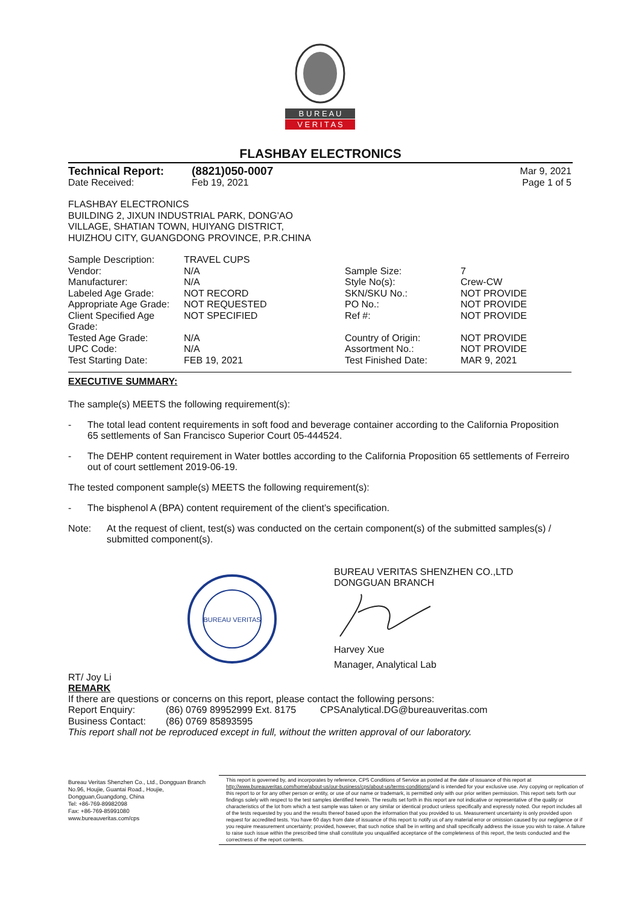B U R E A U
V E R I T A S
FLASHBAY ELECTRONICS
| Technical Report: | (8821)050-0007 | Mar 9, 2021 |
| Date Received: | Feb 19, 2021 | Page 1 of 5 |
FLASHBAY ELECTRONICS
BUILDING 2, JIXUN INDUSTRIAL PARK, DONG'AO
VILLAGE, SHATIAN TOWN, HUIYANG DISTRICT,
HUIZHOU CITY, GUANGDONG PROVINCE, P.R.CHINA
| Sample Description: | TRAVEL CUPS | | |
| Vendor: | N/A | Sample Size: | 7 |
| Manufacturer: | N/A | Style No(s): | Crew-CW |
| Labeled Age Grade: | NOT RECORD | SKN/SKU No.: | NOT PROVIDE |
| Appropriate Age Grade: | NOT REQUESTED | PO No.: | NOT PROVIDE |
| Client Specified Age Grade: | NOT SPECIFIED | Ref #: | NOT PROVIDE |
| Tested Age Grade: | N/A | Country of Origin: | NOT PROVIDE |
| UPC Code: | N/A | Assortment No.: | NOT PROVIDE |
| Test Starting Date: | FEB 19, 2021 | Test Finished Date: | MAR 9, 2021 |
EXECUTIVE SUMMARY:
The sample(s) MEETS the following requirement(s):
- The total lead content requirements in soft food and beverage container according to the California Proposition 65 settlements of San Francisco Superior Court 05-444524.
- The DEHP content requirement in Water bottles according to the California Proposition 65 settlements of Ferreiro out of court settlement 2019-06-19.
The tested component sample(s) MEETS the following requirement(s):
- The bisphenol A (BPA) content requirement of the client’s specification.
Note: At the request of client, test(s) was conducted on the certain component(s) of the submitted samples(s) / submitted component(s).
BUREAU VERITAS
BUREAU VERITAS SHENZHEN CO.,LTD
DONGGUAN BRANCH
Harvey Xue
Manager, Analytical Lab
RT/ Joy Li
REMARK
If there are questions or concerns on this report, please contact the following persons:
| Report Enquiry: | (86) 0769 89952999 Ext. 8175 | CPSAnalytical.DG@bureauveritas.com |
| Business Contact: | (86) 0769 85893595 | |
This report shall not be reproduced except in full, without the written approval of our laboratory.
Bureau Veritas Shenzhen Co., Ltd., Dongguan Branch
No.96, Houjie, Guantai Road., Houjie, Dongguan,Guangdong, China
Tel: +86-769-89982098
Fax: +86-769-85991080
www.bureauveritas.com/cps
This report is governed by, and incorporates by reference, CPS Conditions of Service as posted at the date of issuance of this report at http://www.bureauveritas.com/home/about-us/our-business/cps/about-us/terms-conditions/and is intended for your exclusive use. Any copying or replication of this report to or for any other person or entity, or use of our name or trademark, is permitted only with our prior written permission. This report sets forth our findings solely with respect to the test samples identified herein. The results set forth in this report are not indicative or representative of the quality or characteristics of the lot from which a test sample was taken or any similar or identical product unless specifically and expressly noted. Our report includes all of the tests requested by you and the results thereof based upon the information that you provided to us. Measurement uncertainty is only provided upon request for accredited tests. You have 60 days from date of issuance of this report to notify us of any material error or omission caused by our negligence or if you require measurement uncertainty; provided, however, that such notice shall be in writing and shall specifically address the issue you wish to raise. A failure to raise such issue within the prescribed time shall constitute you unqualified acceptance of the completeness of this report, the tests conducted and the correctness of the report contents.